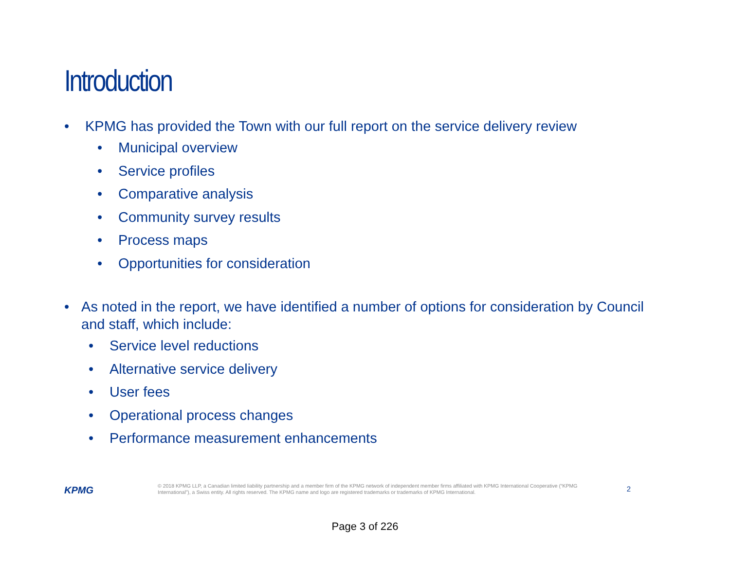Introduction
• KPMG has provided the Town with our full report on the service delivery review
• Municipal overview
• Service profiles
• Comparative analysis
• Community survey results
• Process maps
• Opportunities for consideration
• As noted in the report, we have identified a number of options for consideration by Council and staff, which include:
• Service level reductions
• Alternative service delivery
• User fees
• Operational process changes
• Performance measurement enhancements
KPMG
© 2018 KPMG LLP, a Canadian limited liability partnership and a member firm of the KPMG network of independent member firms affiliated with KPMG International Cooperative (“KPMG International”), a Swiss entity. All rights reserved. The KPMG name and logo are registered trademarks or trademarks of KPMG International.
2
Page 3 of 226